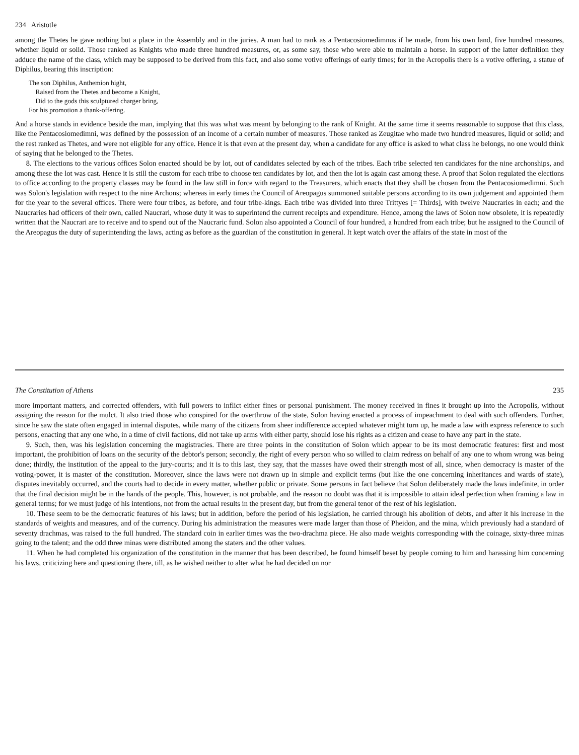234 Aristotle
among the Thetes he gave nothing but a place in the Assembly and in the juries. A man had to rank as a Pentacosiomedimnus if he made, from his own land, five hundred measures, whether liquid or solid. Those ranked as Knights who made three hundred measures, or, as some say, those who were able to maintain a horse. In support of the latter definition they adduce the name of the class, which may be supposed to be derived from this fact, and also some votive offerings of early times; for in the Acropolis there is a votive offering, a statue of Diphilus, bearing this inscription:
The son Diphilus, Anthemion hight,
Raised from the Thetes and become a Knight,
Did to the gods this sculptured charger bring,
For his promotion a thank-offering.
And a horse stands in evidence beside the man, implying that this was what was meant by belonging to the rank of Knight. At the same time it seems reasonable to suppose that this class, like the Pentacosiomedimni, was defined by the possession of an income of a certain number of measures. Those ranked as Zeugitae who made two hundred measures, liquid or solid; and the rest ranked as Thetes, and were not eligible for any office. Hence it is that even at the present day, when a candidate for any office is asked to what class he belongs, no one would think of saying that he belonged to the Thetes.
8. The elections to the various offices Solon enacted should be by lot, out of candidates selected by each of the tribes. Each tribe selected ten candidates for the nine archonships, and among these the lot was cast. Hence it is still the custom for each tribe to choose ten candidates by lot, and then the lot is again cast among these. A proof that Solon regulated the elections to office according to the property classes may be found in the law still in force with regard to the Treasurers, which enacts that they shall be chosen from the Pentacosiomedimni. Such was Solon's legislation with respect to the nine Archons; whereas in early times the Council of Areopagus summoned suitable persons according to its own judgement and appointed them for the year to the several offices. There were four tribes, as before, and four tribe-kings. Each tribe was divided into three Trittyes [= Thirds], with twelve Naucraries in each; and the Naucraries had officers of their own, called Naucrari, whose duty it was to superintend the current receipts and expenditure. Hence, among the laws of Solon now obsolete, it is repeatedly written that the Naucrari are to receive and to spend out of the Naucraric fund. Solon also appointed a Council of four hundred, a hundred from each tribe; but he assigned to the Council of the Areopagus the duty of superintending the laws, acting as before as the guardian of the constitution in general. It kept watch over the affairs of the state in most of the
The Constitution of Athens 235
more important matters, and corrected offenders, with full powers to inflict either fines or personal punishment. The money received in fines it brought up into the Acropolis, without assigning the reason for the mulct. It also tried those who conspired for the overthrow of the state, Solon having enacted a process of impeachment to deal with such offenders. Further, since he saw the state often engaged in internal disputes, while many of the citizens from sheer indifference accepted whatever might turn up, he made a law with express reference to such persons, enacting that any one who, in a time of civil factions, did not take up arms with either party, should lose his rights as a citizen and cease to have any part in the state.
9. Such, then, was his legislation concerning the magistracies. There are three points in the constitution of Solon which appear to be its most democratic features: first and most important, the prohibition of loans on the security of the debtor's person; secondly, the right of every person who so willed to claim redress on behalf of any one to whom wrong was being done; thirdly, the institution of the appeal to the jury-courts; and it is to this last, they say, that the masses have owed their strength most of all, since, when democracy is master of the voting-power, it is master of the constitution. Moreover, since the laws were not drawn up in simple and explicit terms (but like the one concerning inheritances and wards of state), disputes inevitably occurred, and the courts had to decide in every matter, whether public or private. Some persons in fact believe that Solon deliberately made the laws indefinite, in order that the final decision might be in the hands of the people. This, however, is not probable, and the reason no doubt was that it is impossible to attain ideal perfection when framing a law in general terms; for we must judge of his intentions, not from the actual results in the present day, but from the general tenor of the rest of his legislation.
10. These seem to be the democratic features of his laws; but in addition, before the period of his legislation, he carried through his abolition of debts, and after it his increase in the standards of weights and measures, and of the currency. During his administration the measures were made larger than those of Pheidon, and the mina, which previously had a standard of seventy drachmas, was raised to the full hundred. The standard coin in earlier times was the two-drachma piece. He also made weights corresponding with the coinage, sixty-three minas going to the talent; and the odd three minas were distributed among the staters and the other values.
11. When he had completed his organization of the constitution in the manner that has been described, he found himself beset by people coming to him and harassing him concerning his laws, criticizing here and questioning there, till, as he wished neither to alter what he had decided on nor